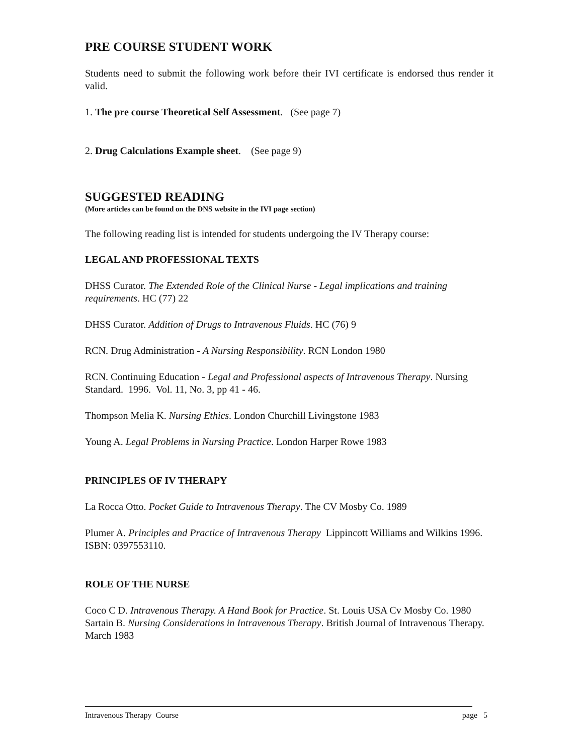PRE COURSE STUDENT WORK
Students need to submit the following work before their IVI certificate is endorsed thus render it valid.
1. The pre course Theoretical Self Assessment. (See page 7)
2. Drug Calculations Example sheet. (See page 9)
SUGGESTED READING
(More articles can be found on the DNS website in the IVI page section)
The following reading list is intended for students undergoing the IV Therapy course:
LEGAL AND PROFESSIONAL TEXTS
DHSS Curator. The Extended Role of the Clinical Nurse - Legal implications and training requirements. HC (77) 22
DHSS Curator. Addition of Drugs to Intravenous Fluids. HC (76) 9
RCN. Drug Administration - A Nursing Responsibility. RCN London 1980
RCN. Continuing Education - Legal and Professional aspects of Intravenous Therapy. Nursing Standard. 1996. Vol. 11, No. 3, pp 41 - 46.
Thompson Melia K. Nursing Ethics. London Churchill Livingstone 1983
Young A. Legal Problems in Nursing Practice. London Harper Rowe 1983
PRINCIPLES OF IV THERAPY
La Rocca Otto. Pocket Guide to Intravenous Therapy. The CV Mosby Co. 1989
Plumer A. Principles and Practice of Intravenous Therapy Lippincott Williams and Wilkins 1996. ISBN: 0397553110.
ROLE OF THE NURSE
Coco C D. Intravenous Therapy. A Hand Book for Practice. St. Louis USA Cv Mosby Co. 1980
Sartain B. Nursing Considerations in Intravenous Therapy. British Journal of Intravenous Therapy. March 1983
Intravenous Therapy Course page 5